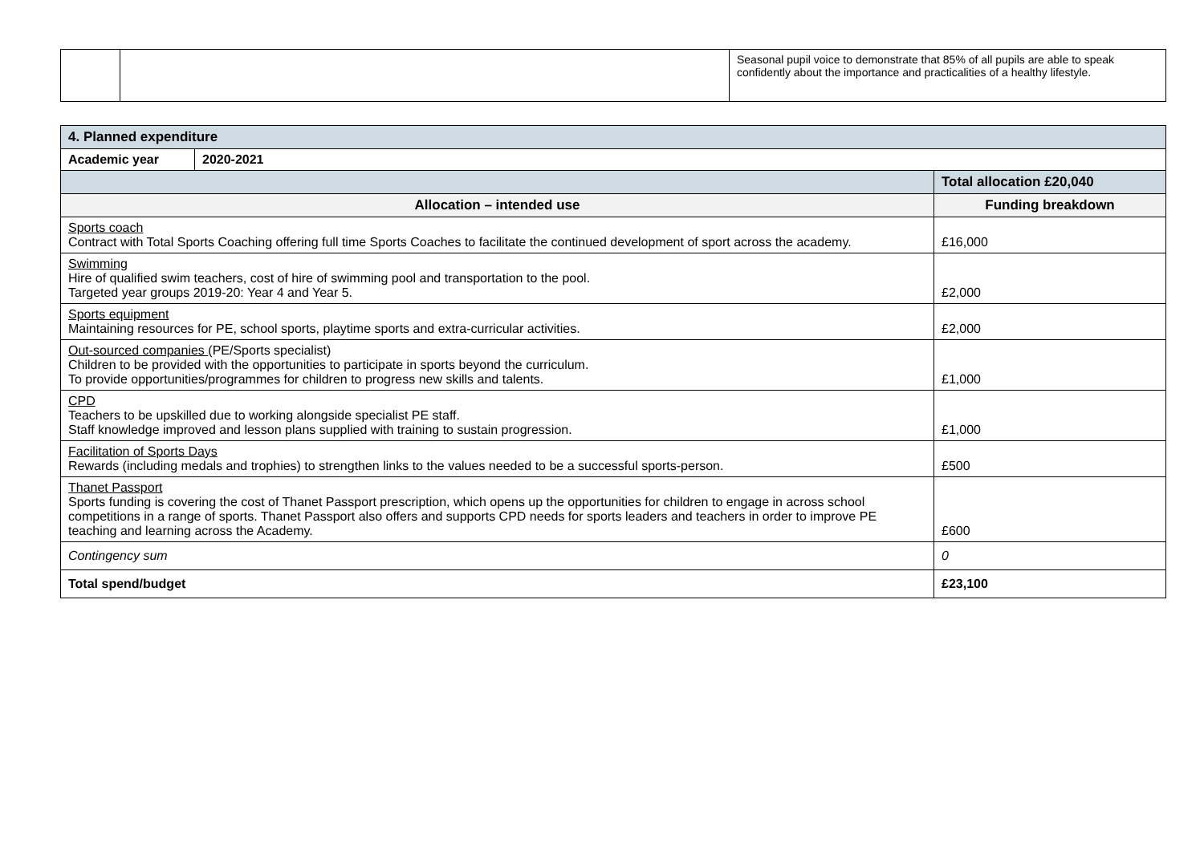| | | Seasonal pupil voice to demonstrate that 85% of all pupils are able to speak confidently about the importance and practicalities of a healthy lifestyle. |
| 4. Planned expenditure | | |
| --- | --- | --- |
| Academic year | 2020-2021 | |
| | | Total allocation £20,040 |
| Allocation – intended use | | Funding breakdown |
| Sports coach Contract with Total Sports Coaching offering full time Sports Coaches to facilitate the continued development of sport across the academy. | | £16,000 |
| Swimming Hire of qualified swim teachers, cost of hire of swimming pool and transportation to the pool. Targeted year groups 2019-20: Year 4 and Year 5. | | £2,000 |
| Sports equipment Maintaining resources for PE, school sports, playtime sports and extra-curricular activities. | | £2,000 |
| Out-sourced companies (PE/Sports specialist) Children to be provided with the opportunities to participate in sports beyond the curriculum. To provide opportunities/programmes for children to progress new skills and talents. | | £1,000 |
| CPD Teachers to be upskilled due to working alongside specialist PE staff. Staff knowledge improved and lesson plans supplied with training to sustain progression. | | £1,000 |
| Facilitation of Sports Days Rewards (including medals and trophies) to strengthen links to the values needed to be a successful sports-person. | | £500 |
| Thanet Passport Sports funding is covering the cost of Thanet Passport prescription, which opens up the opportunities for children to engage in across school competitions in a range of sports. Thanet Passport also offers and supports CPD needs for sports leaders and teachers in order to improve PE teaching and learning across the Academy. | | £600 |
| Contingency sum | | 0 |
| Total spend/budget | | £23,100 |